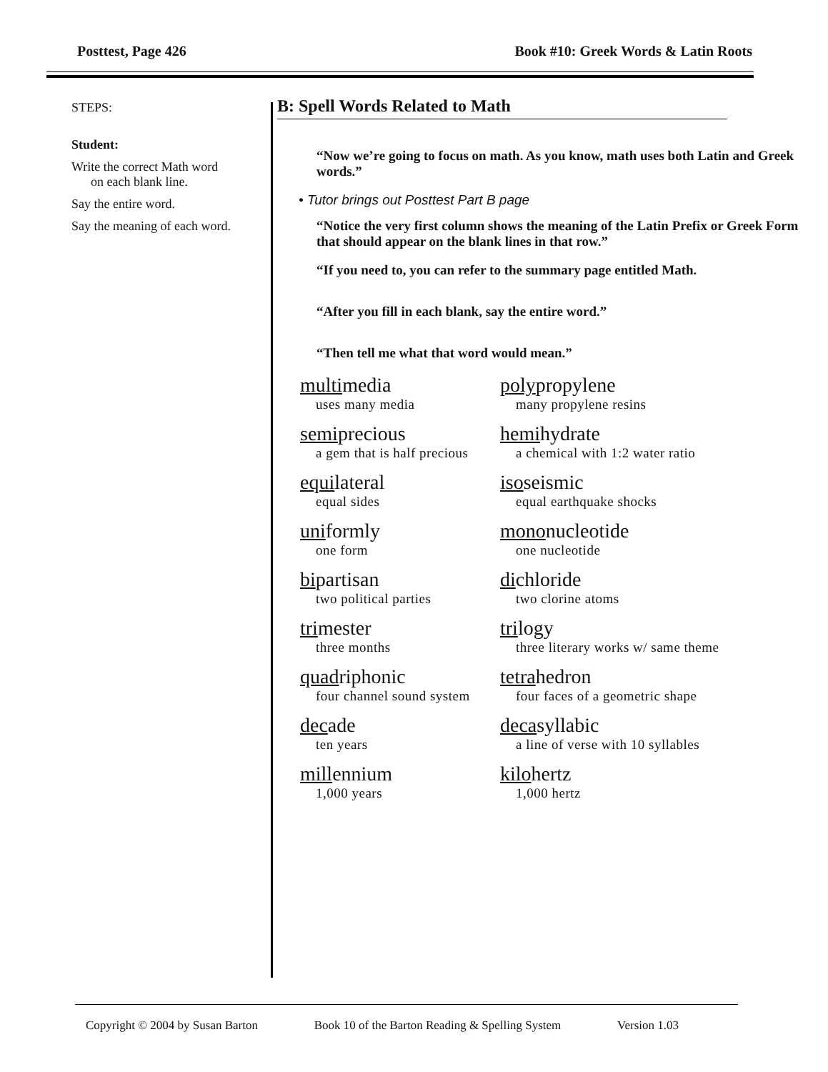Posttest, Page 426 Book #10: Greek Words & Latin Roots
STEPS:
Student:
Write the correct Math word
on each blank line.
Say the entire word.
Say the meaning of each word.
B: Spell Words Related to Math
“Now we’re going to focus on math. As you know, math uses both Latin and Greek words.”
• Tutor brings out Posttest Part B page
“Notice the very first column shows the meaning of the Latin Prefix or Greek Form that should appear on the blank lines in that row.”
“If you need to, you can refer to the summary page entitled Math.
“After you fill in each blank, say the entire word.”
“Then tell me what that word would mean.”
multimedia
uses many media
polypropylene
many propylene resins
semiprecious
a gem that is half precious
hemihydrate
a chemical with 1:2 water ratio
equilateral
equal sides
isoseismic
equal earthquake shocks
uniformly
one form
mononucleotide
one nucleotide
bipartisan
two political parties
dichloride
two clorine atoms
trimester
three months
trilogy
three literary works w/ same theme
quadriphonic
four channel sound system
tetrahedron
four faces of a geometric shape
decade
ten years
decasyllabic
a line of verse with 10 syllables
millennium
1,000 years
kilohertz
1,000 hertz
Copyright © 2004 by Susan Barton Book 10 of the Barton Reading & Spelling System Version 1.03